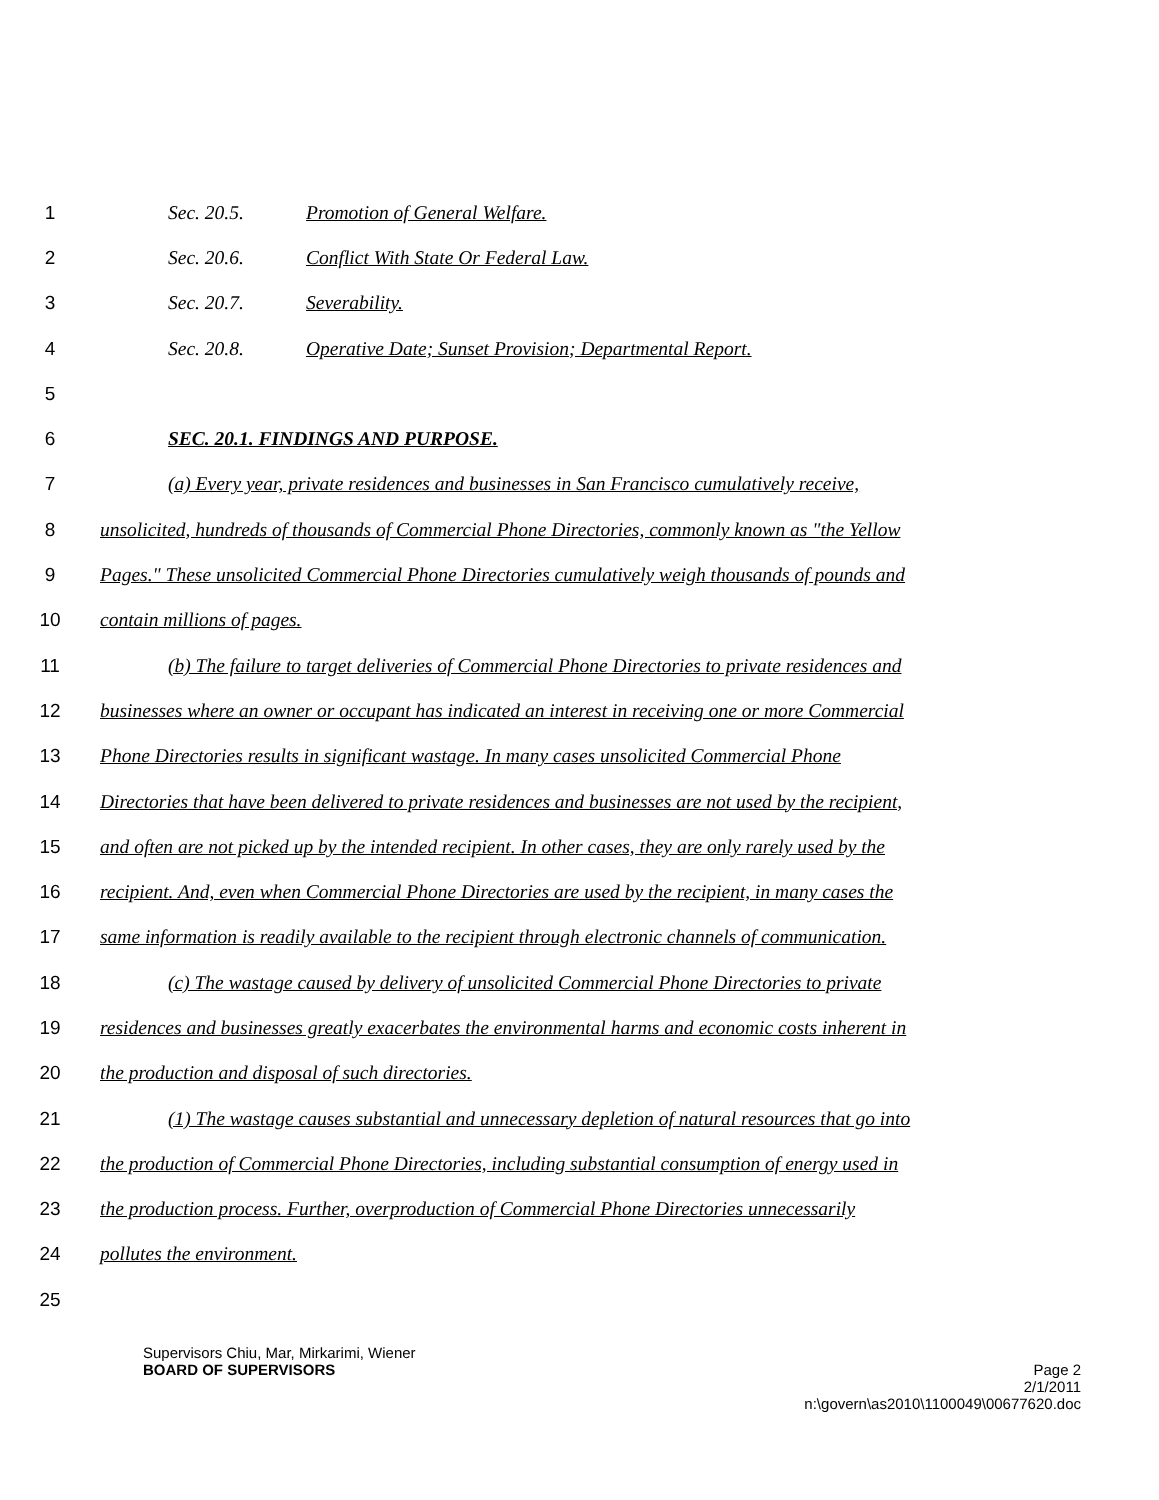1 Sec. 20.5. Promotion of General Welfare.
2 Sec. 20.6. Conflict With State Or Federal Law.
3 Sec. 20.7. Severability.
4 Sec. 20.8. Operative Date; Sunset Provision; Departmental Report.
5
6 SEC. 20.1. FINDINGS AND PURPOSE.
7 (a) Every year, private residences and businesses in San Francisco cumulatively receive,
8 unsolicited, hundreds of thousands of Commercial Phone Directories, commonly known as "the Yellow
9 Pages." These unsolicited Commercial Phone Directories cumulatively weigh thousands of pounds and
10 contain millions of pages.
11 (b) The failure to target deliveries of Commercial Phone Directories to private residences and
12 businesses where an owner or occupant has indicated an interest in receiving one or more Commercial
13 Phone Directories results in significant wastage. In many cases unsolicited Commercial Phone
14 Directories that have been delivered to private residences and businesses are not used by the recipient,
15 and often are not picked up by the intended recipient. In other cases, they are only rarely used by the
16 recipient. And, even when Commercial Phone Directories are used by the recipient, in many cases the
17 same information is readily available to the recipient through electronic channels of communication.
18 (c) The wastage caused by delivery of unsolicited Commercial Phone Directories to private
19 residences and businesses greatly exacerbates the environmental harms and economic costs inherent in
20 the production and disposal of such directories.
21 (1) The wastage causes substantial and unnecessary depletion of natural resources that go into
22 the production of Commercial Phone Directories, including substantial consumption of energy used in
23 the production process. Further, overproduction of Commercial Phone Directories unnecessarily
24 pollutes the environment.
25
Supervisors Chiu, Mar, Mirkarimi, Wiener
BOARD OF SUPERVISORS Page 2
2/1/2011
n:\govern\as2010\1100049\00677620.doc